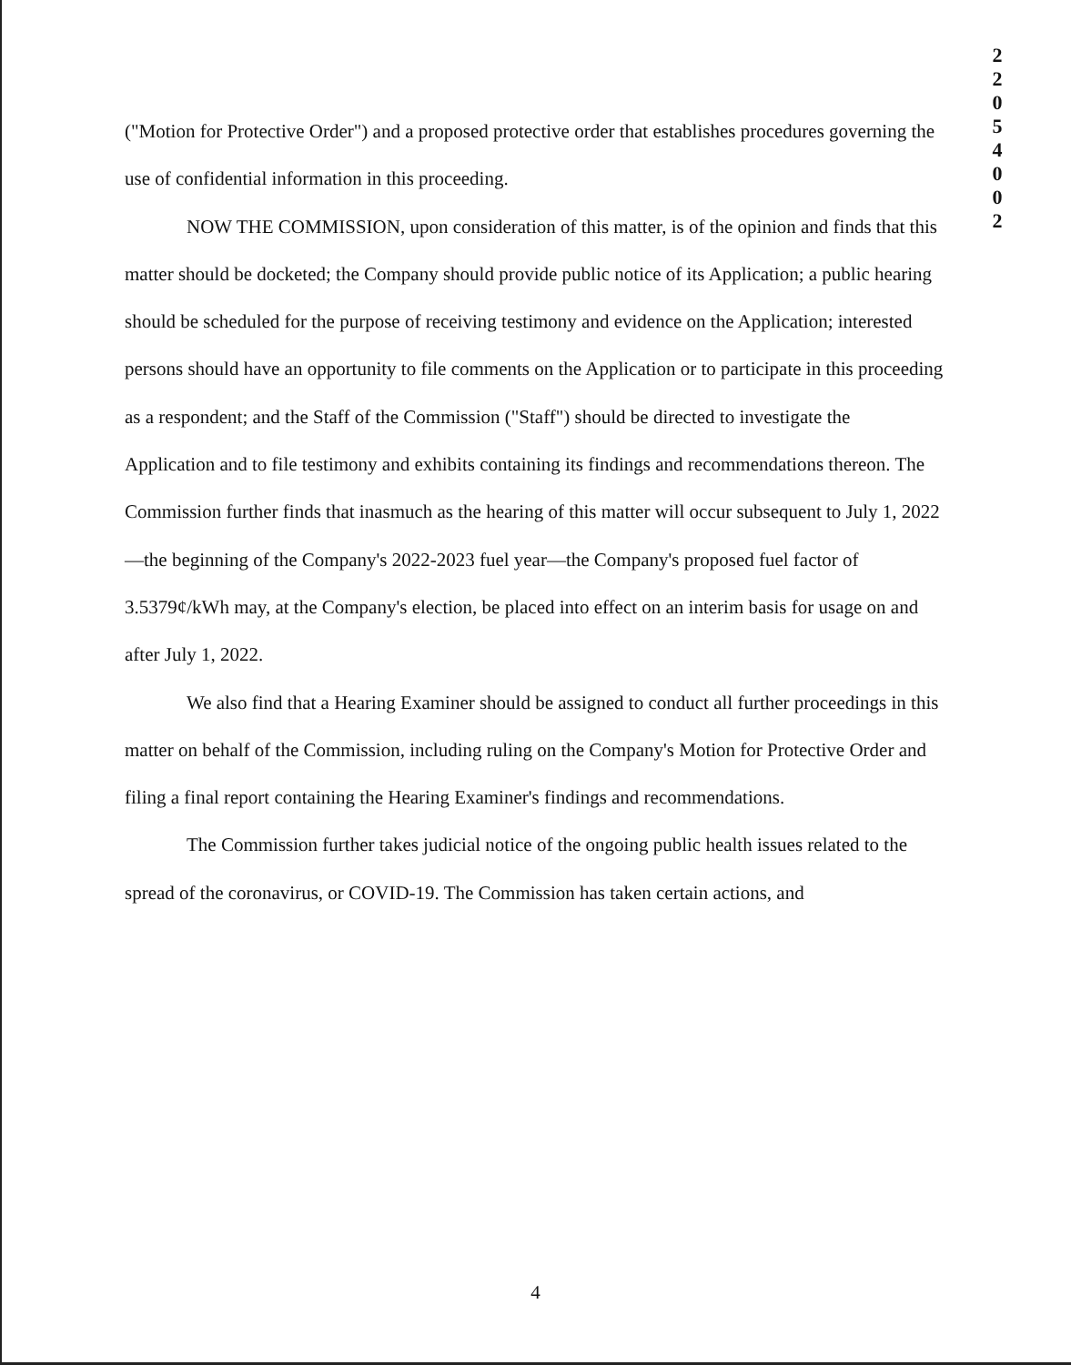2
2
0
5
4
0
0
2
("Motion for Protective Order") and a proposed protective order that establishes procedures governing the use of confidential information in this proceeding.
NOW THE COMMISSION, upon consideration of this matter, is of the opinion and finds that this matter should be docketed; the Company should provide public notice of its Application; a public hearing should be scheduled for the purpose of receiving testimony and evidence on the Application; interested persons should have an opportunity to file comments on the Application or to participate in this proceeding as a respondent; and the Staff of the Commission ("Staff") should be directed to investigate the Application and to file testimony and exhibits containing its findings and recommendations thereon. The Commission further finds that inasmuch as the hearing of this matter will occur subsequent to July 1, 2022—the beginning of the Company's 2022-2023 fuel year—the Company's proposed fuel factor of 3.5379¢/kWh may, at the Company's election, be placed into effect on an interim basis for usage on and after July 1, 2022.
We also find that a Hearing Examiner should be assigned to conduct all further proceedings in this matter on behalf of the Commission, including ruling on the Company's Motion for Protective Order and filing a final report containing the Hearing Examiner's findings and recommendations.
The Commission further takes judicial notice of the ongoing public health issues related to the spread of the coronavirus, or COVID-19. The Commission has taken certain actions, and
4